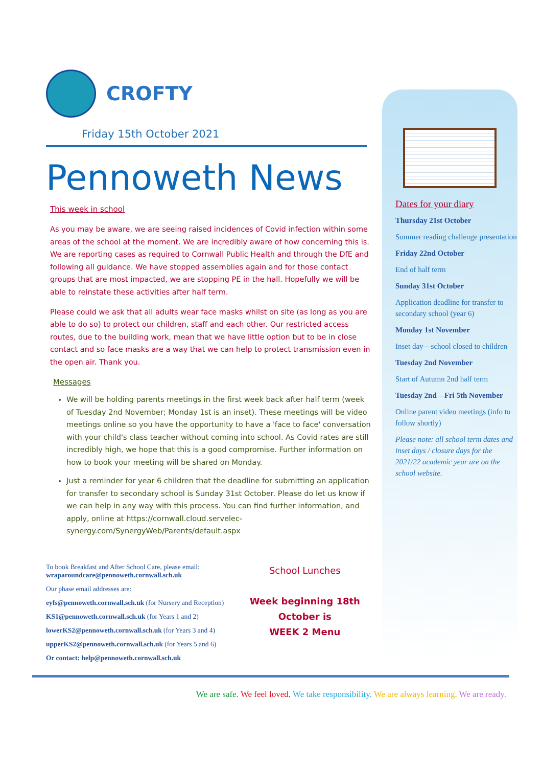CROFTY
Friday 15th October 2021
Pennoweth News
This week in school
As you may be aware, we are seeing raised incidences of Covid infection within some areas of the school at the moment. We are incredibly aware of how concerning this is. We are reporting cases as required to Cornwall Public Health and through the DfE and following all guidance. We have stopped assemblies again and for those contact groups that are most impacted, we are stopping PE in the hall. Hopefully we will be able to reinstate these activities after half term.
Please could we ask that all adults wear face masks whilst on site (as long as you are able to do so) to protect our children, staff and each other. Our restricted access routes, due to the building work, mean that we have little option but to be in close contact and so face masks are a way that we can help to protect transmission even in the open air. Thank you.
Messages
We will be holding parents meetings in the first week back after half term (week of Tuesday 2nd November; Monday 1st is an inset). These meetings will be video meetings online so you have the opportunity to have a 'face to face' conversation with your child's class teacher without coming into school. As Covid rates are still incredibly high, we hope that this is a good compromise. Further information on how to book your meeting will be shared on Monday.
Just a reminder for year 6 children that the deadline for submitting an application for transfer to secondary school is Sunday 31st October. Please do let us know if we can help in any way with this process. You can find further information, and apply, online at https://cornwall.cloud.servelec-synergy.com/SynergyWeb/Parents/default.aspx
To book Breakfast and After School Care, please email:
wraparoundcare@pennoweth.cornwall.sch.uk
Our phase email addresses are:
eyfs@pennoweth.cornwall.sch.uk (for Nursery and Reception)
KS1@pennoweth.cornwall.sch.uk (for Years 1 and 2)
lowerKS2@pennoweth.cornwall.sch.uk (for Years 3 and 4)
upperKS2@pennoweth.cornwall.sch.uk (for Years 5 and 6)
Or contact: help@pennoweth.cornwall.sch.uk
School Lunches
Week beginning 18th October is
WEEK 2 Menu
Dates for your diary
Thursday 21st October
Summer reading challenge presentation
Friday 22nd October
End of half term
Sunday 31st October
Application deadline for transfer to secondary school (year 6)
Monday 1st November
Inset day—school closed to children
Tuesday 2nd November
Start of Autumn 2nd half term
Tuesday 2nd—Fri 5th November
Online parent video meetings (info to follow shortly)
Please note: all school term dates and inset days / closure days for the 2021/22 academic year are on the school website.
We are safe. We feel loved. We take responsibility. We are always learning. We are ready.